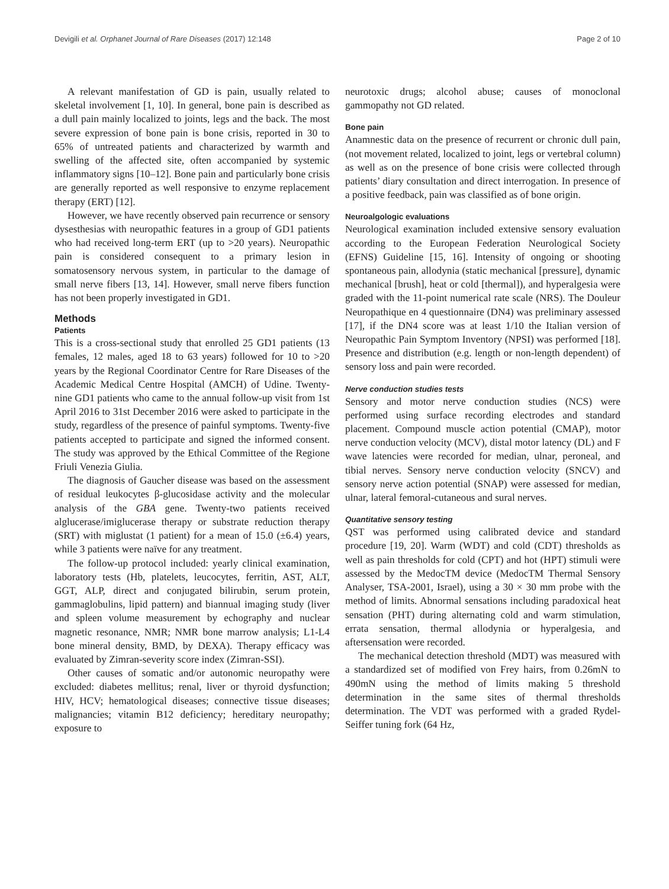Devigili et al. Orphanet Journal of Rare Diseases (2017) 12:148 Page 2 of 10
A relevant manifestation of GD is pain, usually related to skeletal involvement [1, 10]. In general, bone pain is described as a dull pain mainly localized to joints, legs and the back. The most severe expression of bone pain is bone crisis, reported in 30 to 65% of untreated patients and characterized by warmth and swelling of the affected site, often accompanied by systemic inflammatory signs [10–12]. Bone pain and particularly bone crisis are generally reported as well responsive to enzyme replacement therapy (ERT) [12].
However, we have recently observed pain recurrence or sensory dysesthesias with neuropathic features in a group of GD1 patients who had received long-term ERT (up to >20 years). Neuropathic pain is considered consequent to a primary lesion in somatosensory nervous system, in particular to the damage of small nerve fibers [13, 14]. However, small nerve fibers function has not been properly investigated in GD1.
Methods
Patients
This is a cross-sectional study that enrolled 25 GD1 patients (13 females, 12 males, aged 18 to 63 years) followed for 10 to >20 years by the Regional Coordinator Centre for Rare Diseases of the Academic Medical Centre Hospital (AMCH) of Udine. Twenty-nine GD1 patients who came to the annual follow-up visit from 1st April 2016 to 31st December 2016 were asked to participate in the study, regardless of the presence of painful symptoms. Twenty-five patients accepted to participate and signed the informed consent. The study was approved by the Ethical Committee of the Regione Friuli Venezia Giulia.
The diagnosis of Gaucher disease was based on the assessment of residual leukocytes β-glucosidase activity and the molecular analysis of the GBA gene. Twenty-two patients received alglucerase/imiglucerase therapy or substrate reduction therapy (SRT) with miglustat (1 patient) for a mean of 15.0 (±6.4) years, while 3 patients were naïve for any treatment.
The follow-up protocol included: yearly clinical examination, laboratory tests (Hb, platelets, leucocytes, ferritin, AST, ALT, GGT, ALP, direct and conjugated bilirubin, serum protein, gammaglobulins, lipid pattern) and biannual imaging study (liver and spleen volume measurement by echography and nuclear magnetic resonance, NMR; NMR bone marrow analysis; L1-L4 bone mineral density, BMD, by DEXA). Therapy efficacy was evaluated by Zimran-severity score index (Zimran-SSI).
Other causes of somatic and/or autonomic neuropathy were excluded: diabetes mellitus; renal, liver or thyroid dysfunction; HIV, HCV; hematological diseases; connective tissue diseases; malignancies; vitamin B12 deficiency; hereditary neuropathy; exposure to
neurotoxic drugs; alcohol abuse; causes of monoclonal gammopathy not GD related.
Bone pain
Anamnestic data on the presence of recurrent or chronic dull pain, (not movement related, localized to joint, legs or vertebral column) as well as on the presence of bone crisis were collected through patients’ diary consultation and direct interrogation. In presence of a positive feedback, pain was classified as of bone origin.
Neuroalgologic evaluations
Neurological examination included extensive sensory evaluation according to the European Federation Neurological Society (EFNS) Guideline [15, 16]. Intensity of ongoing or shooting spontaneous pain, allodynia (static mechanical [pressure], dynamic mechanical [brush], heat or cold [thermal]), and hyperalgesia were graded with the 11-point numerical rate scale (NRS). The Douleur Neuropathique en 4 questionnaire (DN4) was preliminary assessed [17], if the DN4 score was at least 1/10 the Italian version of Neuropathic Pain Symptom Inventory (NPSI) was performed [18]. Presence and distribution (e.g. length or non-length dependent) of sensory loss and pain were recorded.
Nerve conduction studies tests
Sensory and motor nerve conduction studies (NCS) were performed using surface recording electrodes and standard placement. Compound muscle action potential (CMAP), motor nerve conduction velocity (MCV), distal motor latency (DL) and F wave latencies were recorded for median, ulnar, peroneal, and tibial nerves. Sensory nerve conduction velocity (SNCV) and sensory nerve action potential (SNAP) were assessed for median, ulnar, lateral femoral-cutaneous and sural nerves.
Quantitative sensory testing
QST was performed using calibrated device and standard procedure [19, 20]. Warm (WDT) and cold (CDT) thresholds as well as pain thresholds for cold (CPT) and hot (HPT) stimuli were assessed by the MedocTM device (MedocTM Thermal Sensory Analyser, TSA-2001, Israel), using a 30 × 30 mm probe with the method of limits. Abnormal sensations including paradoxical heat sensation (PHT) during alternating cold and warm stimulation, errata sensation, thermal allodynia or hyperalgesia, and aftersensation were recorded.
The mechanical detection threshold (MDT) was measured with a standardized set of modified von Frey hairs, from 0.26mN to 490mN using the method of limits making 5 threshold determination in the same sites of thermal thresholds determination. The VDT was performed with a graded Rydel-Seiffer tuning fork (64 Hz,